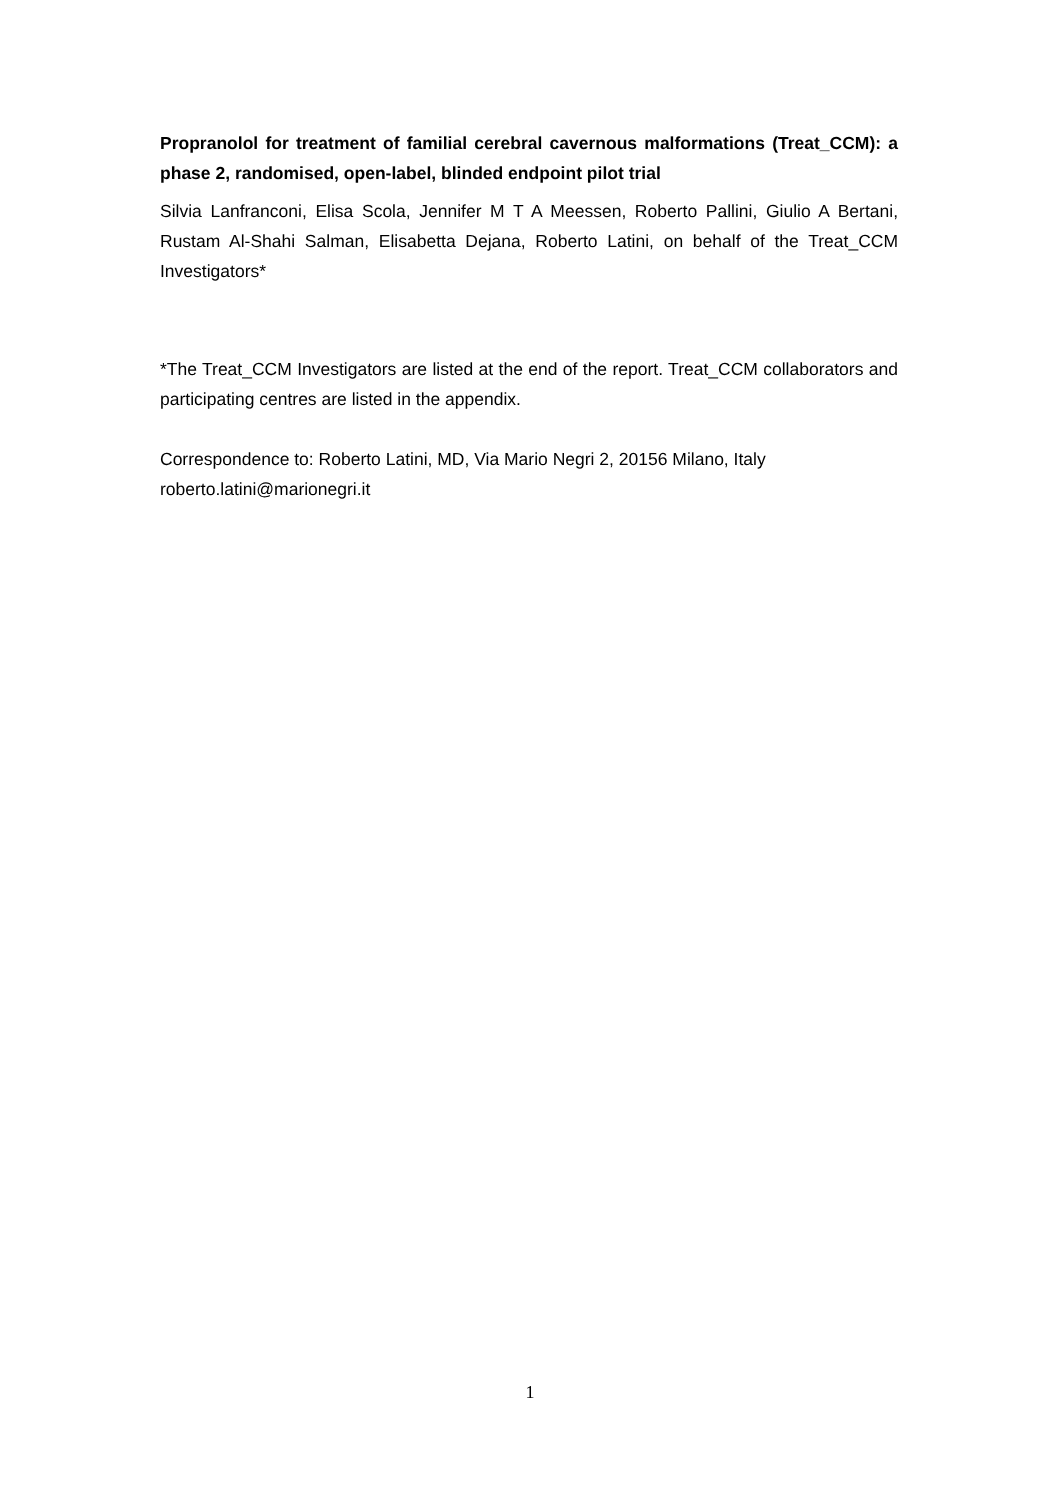Propranolol for treatment of familial cerebral cavernous malformations (Treat_CCM): a phase 2, randomised, open-label, blinded endpoint pilot trial
Silvia Lanfranconi, Elisa Scola, Jennifer M T A Meessen, Roberto Pallini, Giulio A Bertani, Rustam Al-Shahi Salman, Elisabetta Dejana, Roberto Latini, on behalf of the Treat_CCM Investigators*
*The Treat_CCM Investigators are listed at the end of the report. Treat_CCM collaborators and participating centres are listed in the appendix.
Correspondence to: Roberto Latini, MD, Via Mario Negri 2, 20156 Milano, Italy
roberto.latini@marionegri.it
1